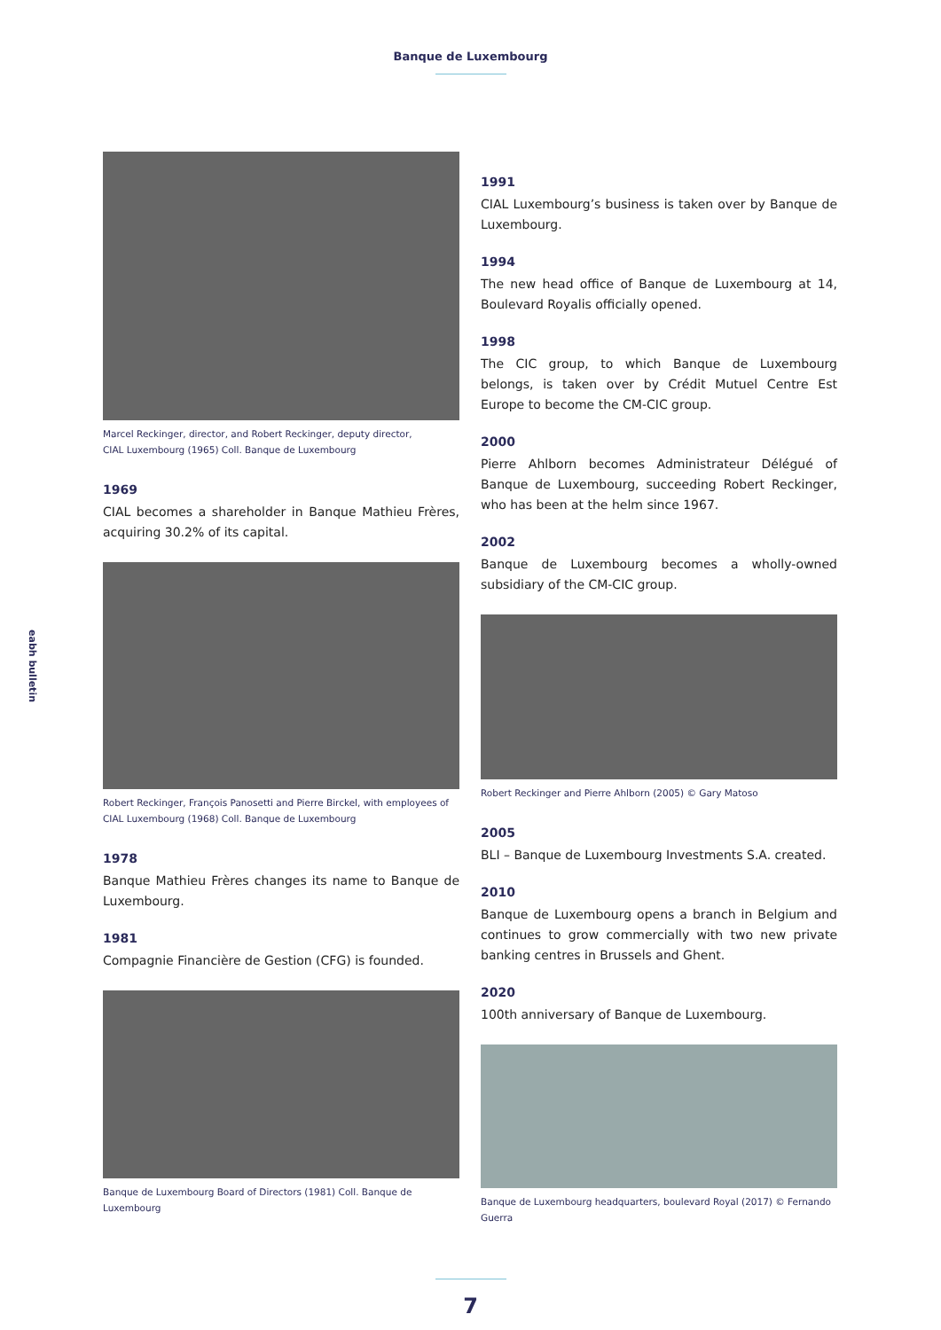Banque de Luxembourg
eabh bulletin
Marcel Reckinger, director, and Robert Reckinger, deputy director,
CIAL Luxembourg (1965) Coll. Banque de Luxembourg
1969
CIAL becomes a shareholder in Banque Mathieu Frères, acquiring 30.2% of its capital.
Robert Reckinger, François Panosetti and Pierre Birckel, with employees of
CIAL Luxembourg (1968) Coll. Banque de Luxembourg
1978
Banque Mathieu Frères changes its name to Banque de Luxembourg.
1981
Compagnie Financière de Gestion (CFG) is founded.
Banque de Luxembourg Board of Directors (1981) Coll. Banque de Luxembourg
1991
CIAL Luxembourg’s business is taken over by Banque de Luxembourg.
1994
The new head office of Banque de Luxembourg at 14, Boulevard Royalis officially opened.
1998
The CIC group, to which Banque de Luxembourg belongs, is taken over by Crédit Mutuel Centre Est Europe to become the CM-CIC group.
2000
Pierre Ahlborn becomes Administrateur Délégué of Banque de Luxembourg, succeeding Robert Reckinger, who has been at the helm since 1967.
2002
Banque de Luxembourg becomes a wholly-owned subsidiary of the CM-CIC group.
Robert Reckinger and Pierre Ahlborn (2005) © Gary Matoso
2005
BLI – Banque de Luxembourg Investments S.A. created.
2010
Banque de Luxembourg opens a branch in Belgium and continues to grow commercially with two new private banking centres in Brussels and Ghent.
2020
100th anniversary of Banque de Luxembourg.
Banque de Luxembourg headquarters, boulevard Royal (2017) © Fernando Guerra
7